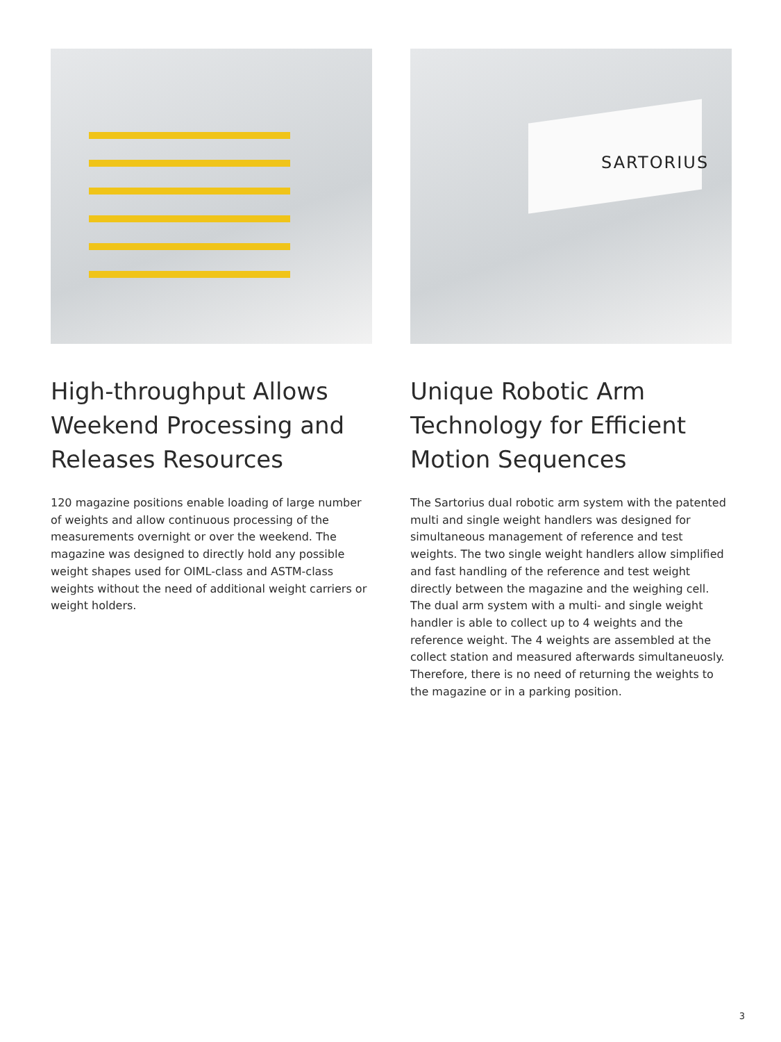High-throughput Allows Weekend Processing and Releases Resources
120 magazine positions enable loading of large number of weights and allow continuous processing of the measurements overnight or over the weekend. The magazine was designed to directly hold any possible weight shapes used for OIML-class and ASTM-class weights without the need of additional weight carriers or weight holders.
SARTORIUS
Unique Robotic Arm Technology for Efficient Motion Sequences
The Sartorius dual robotic arm system with the patented multi and single weight handlers was designed for simultaneous management of reference and test weights. The two single weight handlers allow simplified and fast handling of the reference and test weight directly between the magazine and the weighing cell. The dual arm system with a multi- and single weight handler is able to collect up to 4 weights and the reference weight. The 4 weights are assembled at the collect station and measured afterwards simultaneuosly. Therefore, there is no need of returning the weights to the magazine or in a parking position.
3